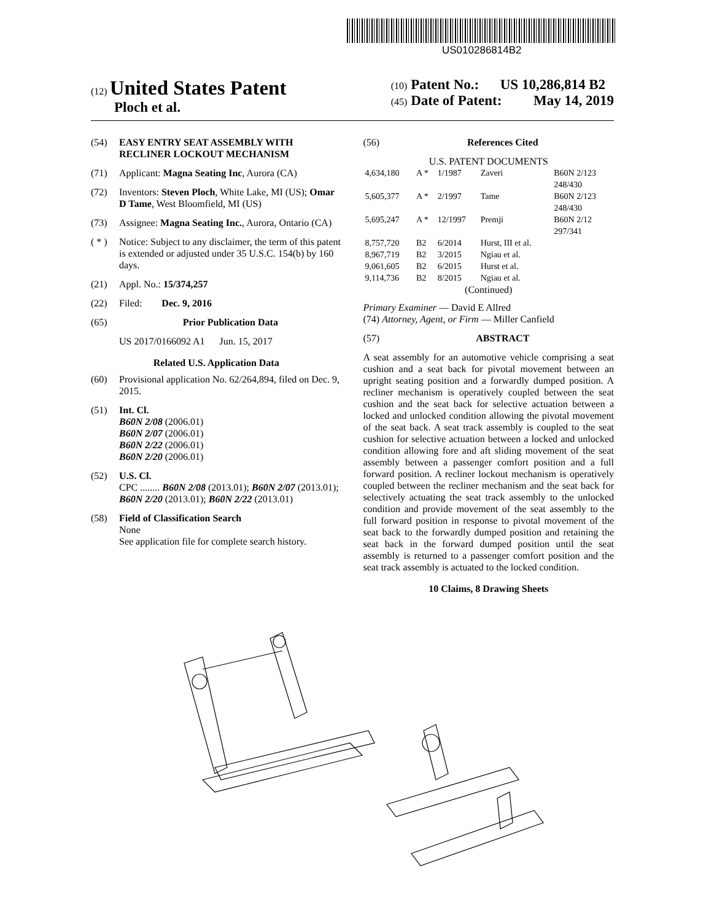US010286814B2
(12) United States Patent
Ploch et al.
(10) Patent No.: US 10,286,814 B2
(45) Date of Patent: May 14, 2019
(54) EASY ENTRY SEAT ASSEMBLY WITH RECLINER LOCKOUT MECHANISM
(71) Applicant: Magna Seating Inc, Aurora (CA)
(72) Inventors: Steven Ploch, White Lake, MI (US); Omar D Tame, West Bloomfield, MI (US)
(73) Assignee: Magna Seating Inc., Aurora, Ontario (CA)
( * ) Notice: Subject to any disclaimer, the term of this patent is extended or adjusted under 35 U.S.C. 154(b) by 160 days.
(21) Appl. No.: 15/374,257
(22) Filed: Dec. 9, 2016
(65) Prior Publication Data
US 2017/0166092 A1 Jun. 15, 2017
Related U.S. Application Data
(60) Provisional application No. 62/264,894, filed on Dec. 9, 2015.
(51) Int. Cl.
B60N 2/08 (2006.01)
B60N 2/07 (2006.01)
B60N 2/22 (2006.01)
B60N 2/20 (2006.01)
(52) U.S. Cl.
CPC ........ B60N 2/08 (2013.01); B60N 2/07 (2013.01); B60N 2/20 (2013.01); B60N 2/22 (2013.01)
(58) Field of Classification Search
None
See application file for complete search history.
(56) References Cited
U.S. PATENT DOCUMENTS
| 4,634,180 | A * | 1/1987 | Zaveri | B60N 2/123 248/430 |
| 5,605,377 | A * | 2/1997 | Tame | B60N 2/123 248/430 |
| 5,695,247 | A * | 12/1997 | Premji | B60N 2/12 297/341 |
| 8,757,720 | B2 | 6/2014 | Hurst, III et al. | |
| 8,967,719 | B2 | 3/2015 | Ngiau et al. | |
| 9,061,605 | B2 | 6/2015 | Hurst et al. | |
| 9,114,736 | B2 | 8/2015 | Ngiau et al. | |
(Continued)
Primary Examiner — David E Allred
(74) Attorney, Agent, or Firm — Miller Canfield
(57) ABSTRACT
A seat assembly for an automotive vehicle comprising a seat cushion and a seat back for pivotal movement between an upright seating position and a forwardly dumped position. A recliner mechanism is operatively coupled between the seat cushion and the seat back for selective actuation between a locked and unlocked condition allowing the pivotal movement of the seat back. A seat track assembly is coupled to the seat cushion for selective actuation between a locked and unlocked condition allowing fore and aft sliding movement of the seat assembly between a passenger comfort position and a full forward position. A recliner lockout mechanism is operatively coupled between the recliner mechanism and the seat back for selectively actuating the seat track assembly to the unlocked condition and provide movement of the seat assembly to the full forward position in response to pivotal movement of the seat back to the forwardly dumped position and retaining the seat back in the forward dumped position until the seat assembly is returned to a passenger comfort position and the seat track assembly is actuated to the locked condition.
10 Claims, 8 Drawing Sheets